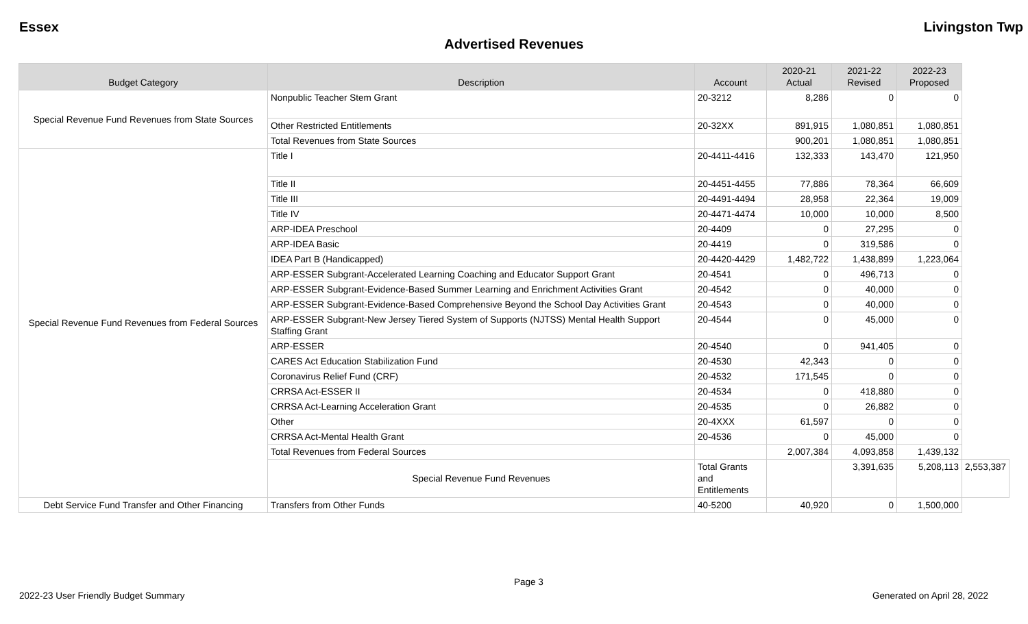Essex Livingston Twp
Advertised Revenues
| Budget Category | Description | Account | 2020-21 Actual | 2021-22 Revised | 2022-23 Proposed | |
| --- | --- | --- | --- | --- | --- | --- |
| Special Revenue Fund Revenues from State Sources | Nonpublic Teacher Stem Grant | 20-3212 | 8,286 | 0 | 0 | |
| | Other Restricted Entitlements | 20-32XX | 891,915 | 1,080,851 | 1,080,851 | |
| | Total Revenues from State Sources | | 900,201 | 1,080,851 | 1,080,851 | |
| Special Revenue Fund Revenues from Federal Sources | Title I | 20-4411-4416 | 132,333 | 143,470 | 121,950 | |
| | Title II | 20-4451-4455 | 77,886 | 78,364 | 66,609 | |
| | Title III | 20-4491-4494 | 28,958 | 22,364 | 19,009 | |
| | Title IV | 20-4471-4474 | 10,000 | 10,000 | 8,500 | |
| | ARP-IDEA Preschool | 20-4409 | 0 | 27,295 | 0 | |
| | ARP-IDEA Basic | 20-4419 | 0 | 319,586 | 0 | |
| | IDEA Part B (Handicapped) | 20-4420-4429 | 1,482,722 | 1,438,899 | 1,223,064 | |
| | ARP-ESSER Subgrant-Accelerated Learning Coaching and Educator Support Grant | 20-4541 | 0 | 496,713 | 0 | |
| | ARP-ESSER Subgrant-Evidence-Based Summer Learning and Enrichment Activities Grant | 20-4542 | 0 | 40,000 | 0 | |
| | ARP-ESSER Subgrant-Evidence-Based Comprehensive Beyond the School Day Activities Grant | 20-4543 | 0 | 40,000 | 0 | |
| | ARP-ESSER Subgrant-New Jersey Tiered System of Supports (NJTSS) Mental Health Support Staffing Grant | 20-4544 | 0 | 45,000 | 0 | |
| | ARP-ESSER | 20-4540 | 0 | 941,405 | 0 | |
| | CARES Act Education Stabilization Fund | 20-4530 | 42,343 | 0 | 0 | |
| | Coronavirus Relief Fund (CRF) | 20-4532 | 171,545 | 0 | 0 | |
| | CRRSA Act-ESSER II | 20-4534 | 0 | 418,880 | 0 | |
| | CRRSA Act-Learning Acceleration Grant | 20-4535 | 0 | 26,882 | 0 | |
| | Other | 20-4XXX | 61,597 | 0 | 0 | |
| | CRRSA Act-Mental Health Grant | 20-4536 | 0 | 45,000 | 0 | |
| | Total Revenues from Federal Sources | | 2,007,384 | 4,093,858 | 1,439,132 | |
| | Special Revenue Fund Revenues | Total Grants and Entitlements | | 3,391,635 | 5,208,113 | 2,553,387 |
| Debt Service Fund Transfer and Other Financing | Transfers from Other Funds | 40-5200 | 40,920 | 0 | 1,500,000 | |
2022-23 User Friendly Budget Summary Page 3 Generated on April 28, 2022